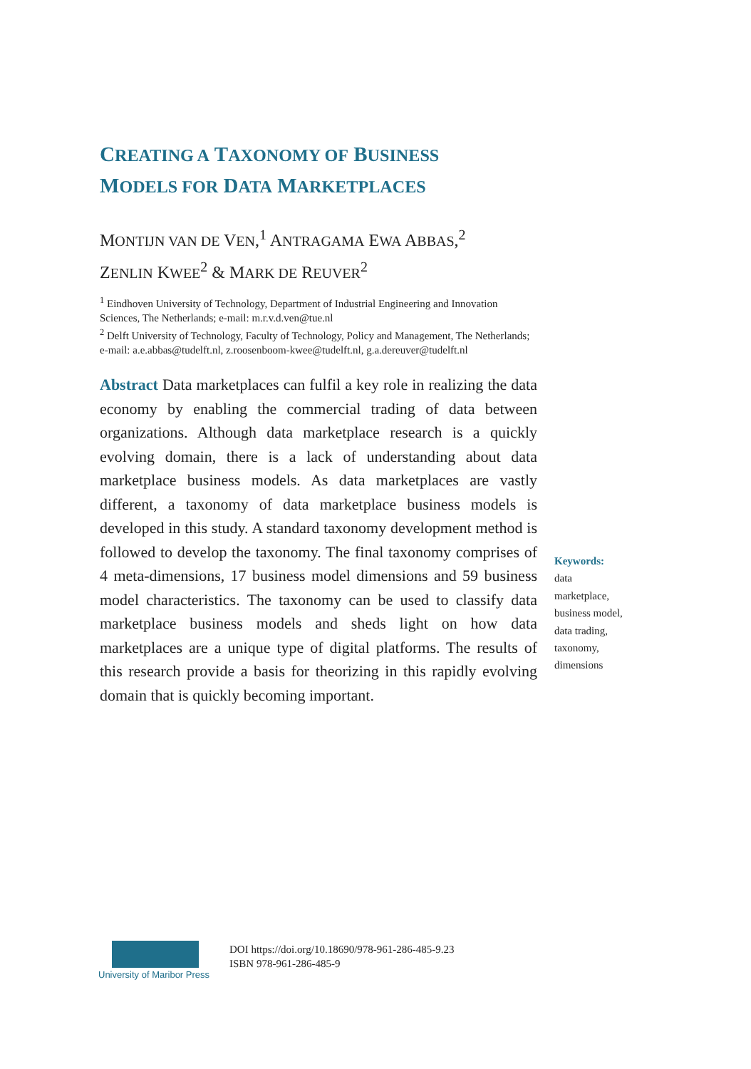CREATING A TAXONOMY OF BUSINESS
MODELS FOR DATA MARKETPLACES
MONTIJN VAN DE VEN,<sup>1</sup> ANTRAGAMA EWA ABBAS,<sup>2</sup>
ZENLIN KWEE<sup>2</sup> & MARK DE REUVER<sup>2</sup>
<sup>1</sup> Eindhoven University of Technology, Department of Industrial Engineering and Innovation Sciences, The Netherlands; e-mail: m.r.v.d.ven@tue.nl
<sup>2</sup> Delft University of Technology, Faculty of Technology, Policy and Management, The Netherlands; e-mail: a.e.abbas@tudelft.nl, z.roosenboom-kwee@tudelft.nl, g.a.dereuver@tudelft.nl
Abstract Data marketplaces can fulfil a key role in realizing the data economy by enabling the commercial trading of data between organizations. Although data marketplace research is a quickly evolving domain, there is a lack of understanding about data marketplace business models. As data marketplaces are vastly different, a taxonomy of data marketplace business models is developed in this study. A standard taxonomy development method is followed to develop the taxonomy. The final taxonomy comprises of 4 meta-dimensions, 17 business model dimensions and 59 business model characteristics. The taxonomy can be used to classify data marketplace business models and sheds light on how data marketplaces are a unique type of digital platforms. The results of this research provide a basis for theorizing in this rapidly evolving domain that is quickly becoming important.
Keywords:
data marketplace, business model, data trading, taxonomy, dimensions
University of Maribor Press
DOI https://doi.org/10.18690/978-961-286-485-9.23
ISBN 978-961-286-485-9